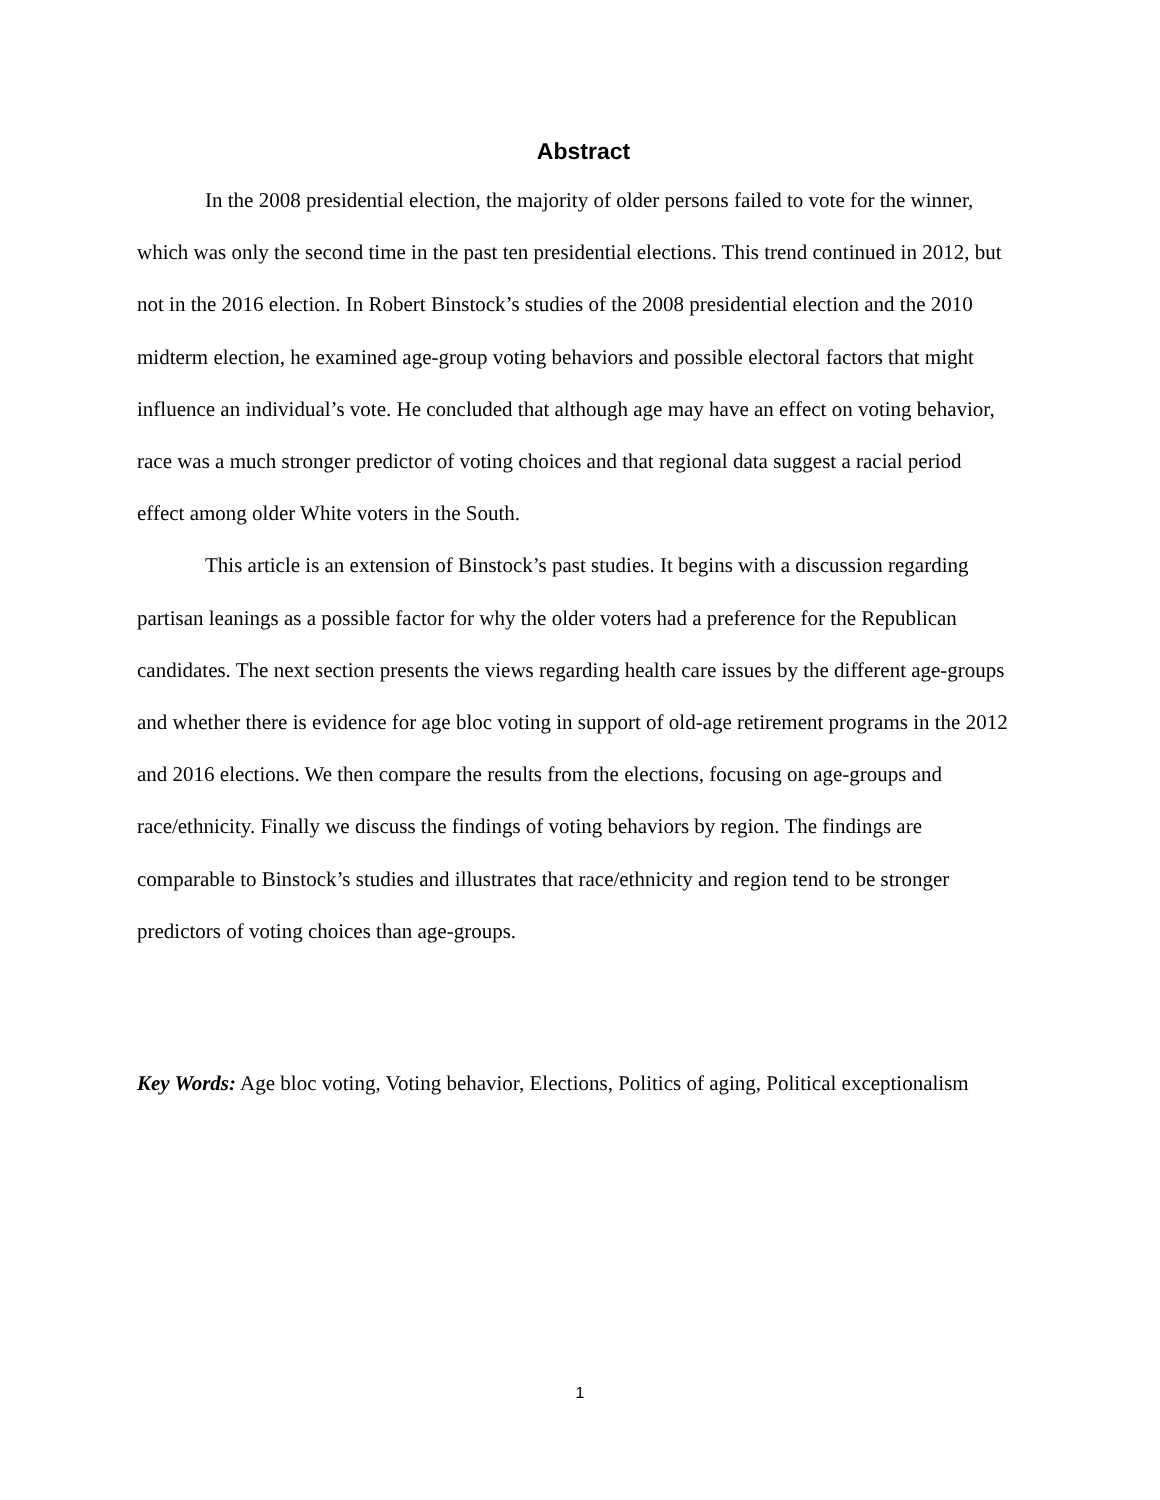Abstract
In the 2008 presidential election, the majority of older persons failed to vote for the winner, which was only the second time in the past ten presidential elections. This trend continued in 2012, but not in the 2016 election. In Robert Binstock’s studies of the 2008 presidential election and the 2010 midterm election, he examined age-group voting behaviors and possible electoral factors that might influence an individual’s vote. He concluded that although age may have an effect on voting behavior, race was a much stronger predictor of voting choices and that regional data suggest a racial period effect among older White voters in the South.
This article is an extension of Binstock’s past studies. It begins with a discussion regarding partisan leanings as a possible factor for why the older voters had a preference for the Republican candidates. The next section presents the views regarding health care issues by the different age-groups and whether there is evidence for age bloc voting in support of old-age retirement programs in the 2012 and 2016 elections. We then compare the results from the elections, focusing on age-groups and race/ethnicity. Finally we discuss the findings of voting behaviors by region. The findings are comparable to Binstock’s studies and illustrates that race/ethnicity and region tend to be stronger predictors of voting choices than age-groups.
Key Words: Age bloc voting, Voting behavior, Elections, Politics of aging, Political exceptionalism
1